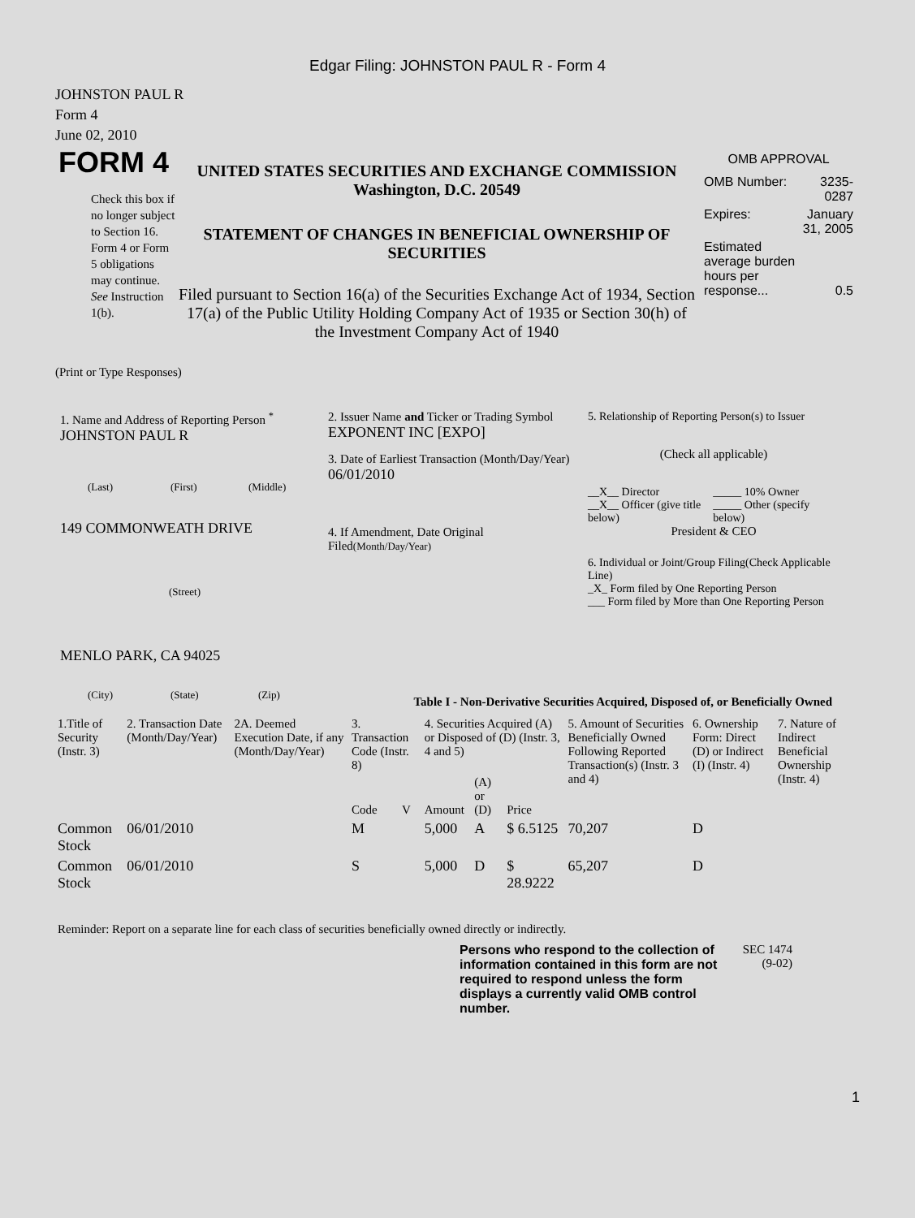Edgar Filing: JOHNSTON PAUL R - Form 4
JOHNSTON PAUL R
Form 4
June 02, 2010
FORM 4
Check this box if no longer subject to Section 16. Form 4 or Form 5 obligations may continue. See Instruction 1(b).
UNITED STATES SECURITIES AND EXCHANGE COMMISSION
Washington, D.C. 20549
STATEMENT OF CHANGES IN BENEFICIAL OWNERSHIP OF SECURITIES
Filed pursuant to Section 16(a) of the Securities Exchange Act of 1934, Section 17(a) of the Public Utility Holding Company Act of 1935 or Section 30(h) of the Investment Company Act of 1940
OMB APPROVAL
| OMB Number: | 3235-0287 |
| Expires: | January 31, 2005 |
| Estimated average burden hours per response... | 0.5 |
(Print or Type Responses)
1. Name and Address of Reporting Person <sup>*</sup>
JOHNSTON PAUL R
(Last) (First) (Middle)
149 COMMONWEATH DRIVE
(Street)
MENLO PARK, CA 94025
(City) (State) (Zip)
2. Issuer Name and Ticker or Trading Symbol
EXPONENT INC [EXPO]
3. Date of Earliest Transaction (Month/Day/Year)
06/01/2010
4. If Amendment, Date Original Filed(Month/Day/Year)
5. Relationship of Reporting Person(s) to Issuer
(Check all applicable)
__X__ Director
__X__ Officer (give title below)
_____ 10% Owner
_____ Other (specify below)
President & CEO
6. Individual or Joint/Group Filing(Check Applicable Line)
_X_ Form filed by One Reporting Person
___ Form filed by More than One Reporting Person
Table I - Non-Derivative Securities Acquired, Disposed of, or Beneficially Owned
| 1.Title of Security (Instr. 3) | 2. Transaction Date (Month/Day/Year) | 2A. Deemed Execution Date, if any (Month/Day/Year) | 3. Transaction Code (Instr. 8) | | 4. Securities Acquired (A) or Disposed of (D) (Instr. 3, 4 and 5) | | | 5. Amount of Securities Beneficially Owned Following Reported Transaction(s) (Instr. 3 and 4) | 6. Ownership Form: Direct (D) or Indirect (I) (Instr. 4) | 7. Nature of Indirect Beneficial Ownership (Instr. 4) |
| --- | --- | --- | --- | --- | --- | --- | --- | --- | --- | --- |
| | | | Code | V | Amount | (A) or (D) | Price | | | |
| Common Stock | 06/01/2010 | | M | | 5,000 | A | $ 6.5125 | 70,207 | D | |
| Common Stock | 06/01/2010 | | S | | 5,000 | D | $ 28.9222 | 65,207 | D | |
Reminder: Report on a separate line for each class of securities beneficially owned directly or indirectly.
Persons who respond to the collection of information contained in this form are not required to respond unless the form displays a currently valid OMB control number.
SEC 1474 (9-02)
1